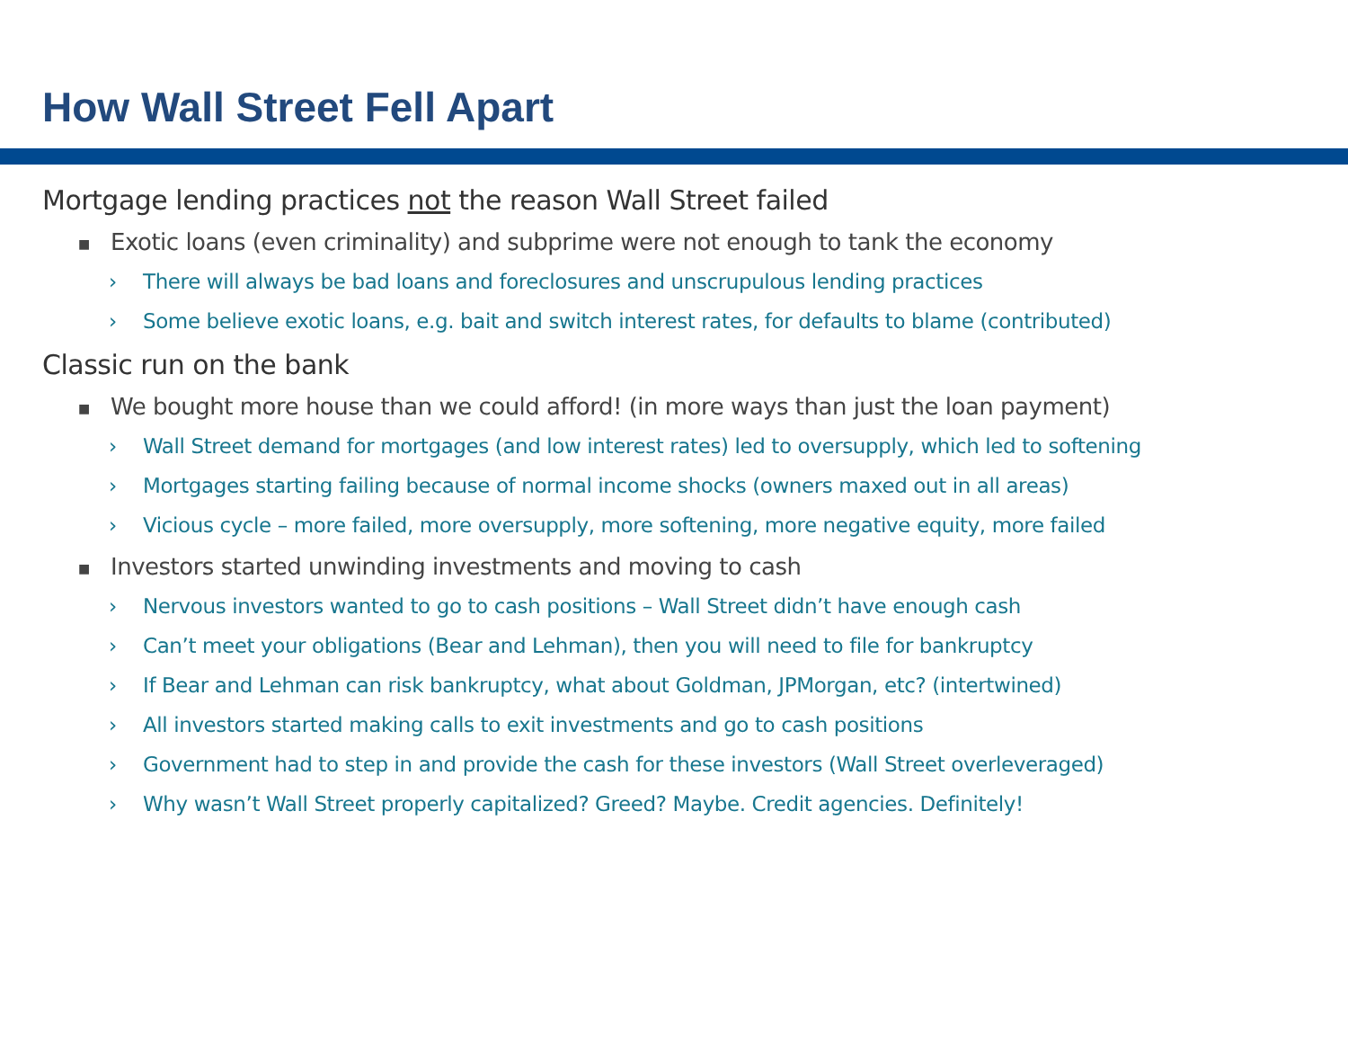How Wall Street Fell Apart
Mortgage lending practices not the reason Wall Street failed
■ Exotic loans (even criminality) and subprime were not enough to tank the economy
› There will always be bad loans and foreclosures and unscrupulous lending practices
› Some believe exotic loans, e.g. bait and switch interest rates, for defaults to blame (contributed)
Classic run on the bank
■ We bought more house than we could afford! (in more ways than just the loan payment)
› Wall Street demand for mortgages (and low interest rates) led to oversupply, which led to softening
› Mortgages starting failing because of normal income shocks (owners maxed out in all areas)
› Vicious cycle – more failed, more oversupply, more softening, more negative equity, more failed
■ Investors started unwinding investments and moving to cash
› Nervous investors wanted to go to cash positions – Wall Street didn’t have enough cash
› Can’t meet your obligations (Bear and Lehman), then you will need to file for bankruptcy
› If Bear and Lehman can risk bankruptcy, what about Goldman, JPMorgan, etc? (intertwined)
› All investors started making calls to exit investments and go to cash positions
› Government had to step in and provide the cash for these investors (Wall Street overleveraged)
› Why wasn’t Wall Street properly capitalized? Greed? Maybe. Credit agencies. Definitely!